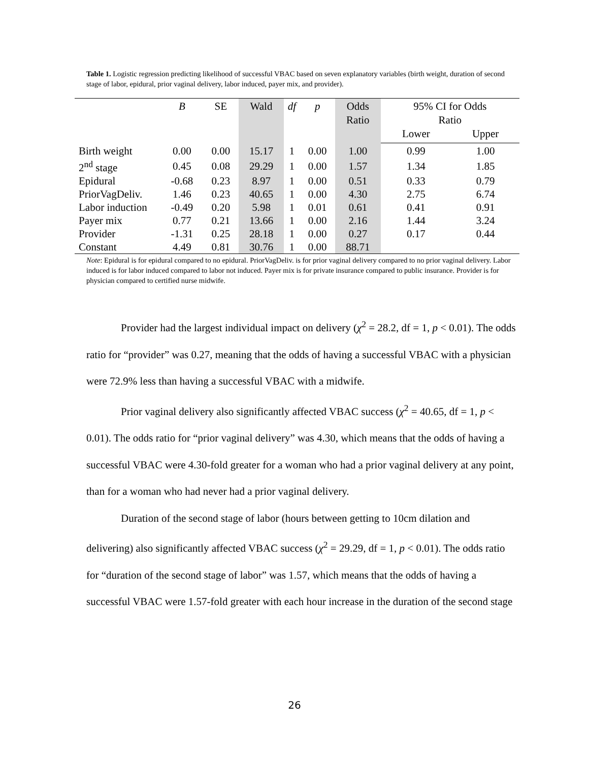Table 1. Logistic regression predicting likelihood of successful VBAC based on seven explanatory variables (birth weight, duration of second stage of labor, epidural, prior vaginal delivery, labor induced, payer mix, and provider).
| | B | SE | Wald | df | p | Odds Ratio | 95% CI for Odds Ratio | |
| --- | --- | --- | --- | --- | --- | --- | --- | --- |
| | | | | | | | Lower | Upper |
| Birth weight | 0.00 | 0.00 | 15.17 | 1 | 0.00 | 1.00 | 0.99 | 1.00 |
| 2<sup>nd</sup> stage | 0.45 | 0.08 | 29.29 | 1 | 0.00 | 1.57 | 1.34 | 1.85 |
| Epidural | -0.68 | 0.23 | 8.97 | 1 | 0.00 | 0.51 | 0.33 | 0.79 |
| PriorVagDeliv. | 1.46 | 0.23 | 40.65 | 1 | 0.00 | 4.30 | 2.75 | 6.74 |
| Labor induction | -0.49 | 0.20 | 5.98 | 1 | 0.01 | 0.61 | 0.41 | 0.91 |
| Payer mix | 0.77 | 0.21 | 13.66 | 1 | 0.00 | 2.16 | 1.44 | 3.24 |
| Provider | -1.31 | 0.25 | 28.18 | 1 | 0.00 | 0.27 | 0.17 | 0.44 |
| Constant | 4.49 | 0.81 | 30.76 | 1 | 0.00 | 88.71 | | |
Note: Epidural is for epidural compared to no epidural. PriorVagDeliv. is for prior vaginal delivery compared to no prior vaginal delivery. Labor induced is for labor induced compared to labor not induced. Payer mix is for private insurance compared to public insurance. Provider is for physician compared to certified nurse midwife.
Provider had the largest individual impact on delivery (χ<sup>2</sup> = 28.2, df = 1, p < 0.01). The odds ratio for “provider” was 0.27, meaning that the odds of having a successful VBAC with a physician were 72.9% less than having a successful VBAC with a midwife.
Prior vaginal delivery also significantly affected VBAC success (χ<sup>2</sup> = 40.65, df = 1, p < 0.01). The odds ratio for “prior vaginal delivery” was 4.30, which means that the odds of having a successful VBAC were 4.30-fold greater for a woman who had a prior vaginal delivery at any point, than for a woman who had never had a prior vaginal delivery.
Duration of the second stage of labor (hours between getting to 10cm dilation and delivering) also significantly affected VBAC success (χ<sup>2</sup> = 29.29, df = 1, p < 0.01). The odds ratio for “duration of the second stage of labor” was 1.57, which means that the odds of having a successful VBAC were 1.57-fold greater with each hour increase in the duration of the second stage
26